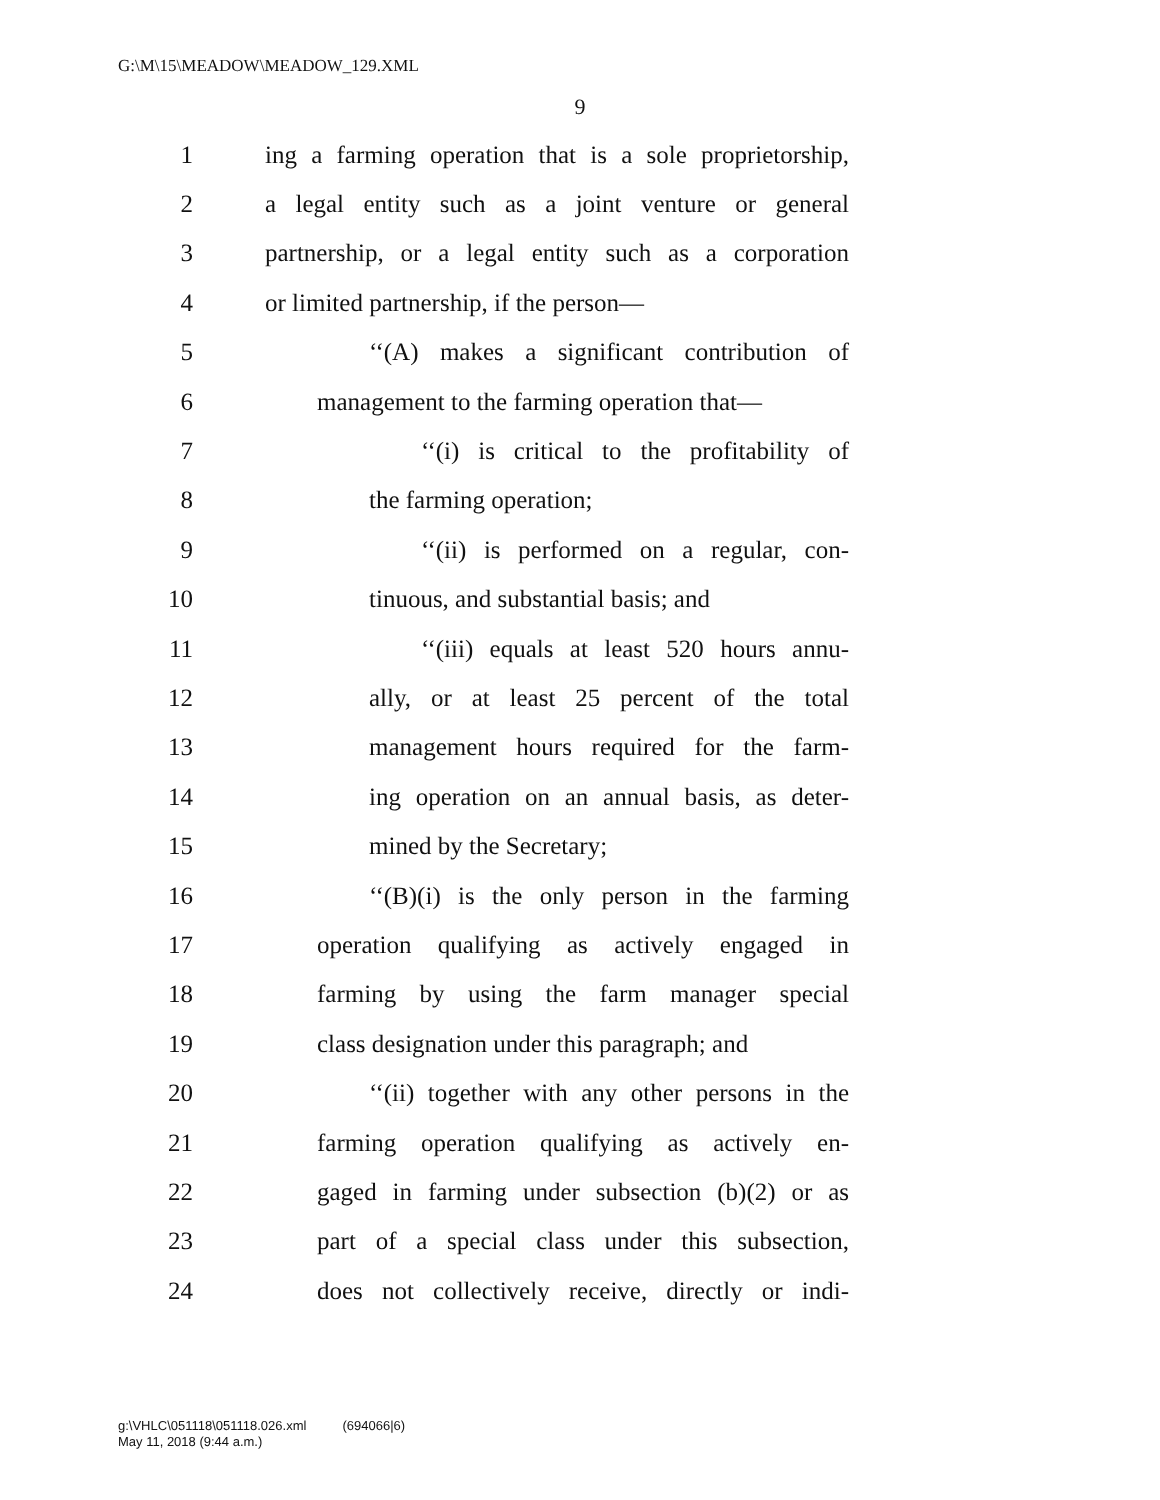G:\M\15\MEADOW\MEADOW_129.XML
9
1 ing a farming operation that is a sole proprietorship,
2 a legal entity such as a joint venture or general
3 partnership, or a legal entity such as a corporation
4 or limited partnership, if the person—
5 ‘‘(A) makes a significant contribution of
6 management to the farming operation that—
7 ‘‘(i) is critical to the profitability of
8 the farming operation;
9 ‘‘(ii) is performed on a regular, con-
10 tinuous, and substantial basis; and
11 ‘‘(iii) equals at least 520 hours annu-
12 ally, or at least 25 percent of the total
13 management hours required for the farm-
14 ing operation on an annual basis, as deter-
15 mined by the Secretary;
16 ‘‘(B)(i) is the only person in the farming
17 operation qualifying as actively engaged in
18 farming by using the farm manager special
19 class designation under this paragraph; and
20 ‘‘(ii) together with any other persons in the
21 farming operation qualifying as actively en-
22 gaged in farming under subsection (b)(2) or as
23 part of a special class under this subsection,
24 does not collectively receive, directly or indi-
g:\VHLC\051118\051118.026.xml (694066|6)
May 11, 2018 (9:44 a.m.)